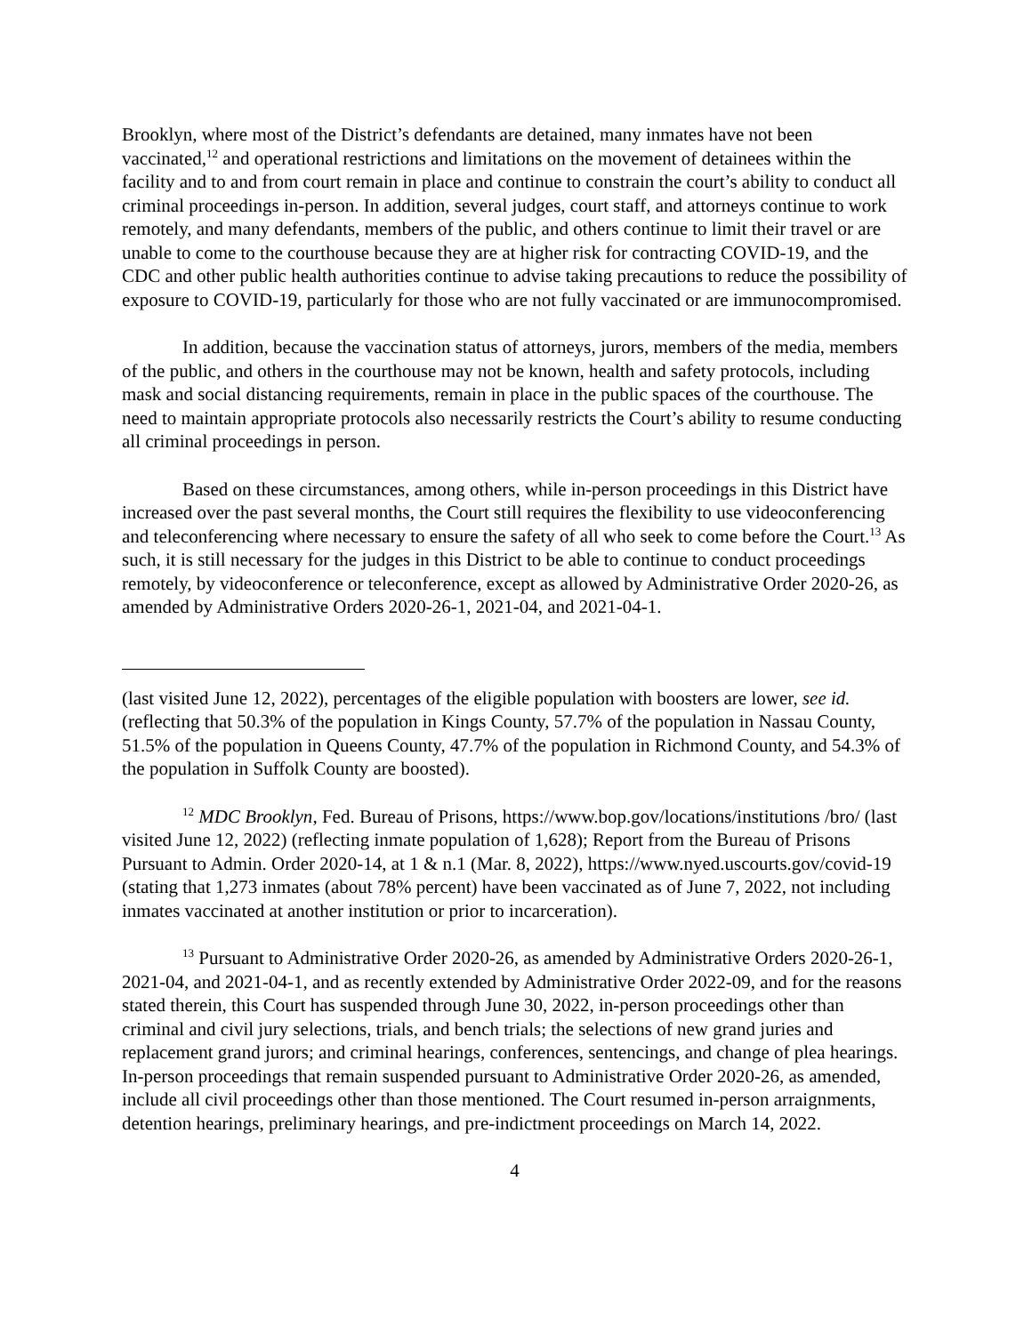Brooklyn, where most of the District’s defendants are detained, many inmates have not been vaccinated,<sup>12</sup> and operational restrictions and limitations on the movement of detainees within the facility and to and from court remain in place and continue to constrain the court’s ability to conduct all criminal proceedings in-person. In addition, several judges, court staff, and attorneys continue to work remotely, and many defendants, members of the public, and others continue to limit their travel or are unable to come to the courthouse because they are at higher risk for contracting COVID-19, and the CDC and other public health authorities continue to advise taking precautions to reduce the possibility of exposure to COVID-19, particularly for those who are not fully vaccinated or are immunocompromised.
In addition, because the vaccination status of attorneys, jurors, members of the media, members of the public, and others in the courthouse may not be known, health and safety protocols, including mask and social distancing requirements, remain in place in the public spaces of the courthouse. The need to maintain appropriate protocols also necessarily restricts the Court’s ability to resume conducting all criminal proceedings in person.
Based on these circumstances, among others, while in-person proceedings in this District have increased over the past several months, the Court still requires the flexibility to use videoconferencing and teleconferencing where necessary to ensure the safety of all who seek to come before the Court.<sup>13</sup> As such, it is still necessary for the judges in this District to be able to continue to conduct proceedings remotely, by videoconference or teleconference, except as allowed by Administrative Order 2020-26, as amended by Administrative Orders 2020-26-1, 2021-04, and 2021-04-1.
(last visited June 12, 2022), percentages of the eligible population with boosters are lower, see id. (reflecting that 50.3% of the population in Kings County, 57.7% of the population in Nassau County, 51.5% of the population in Queens County, 47.7% of the population in Richmond County, and 54.3% of the population in Suffolk County are boosted).
<sup>12</sup> MDC Brooklyn, Fed. Bureau of Prisons, https://www.bop.gov/locations/institutions /bro/ (last visited June 12, 2022) (reflecting inmate population of 1,628); Report from the Bureau of Prisons Pursuant to Admin. Order 2020-14, at 1 & n.1 (Mar. 8, 2022), https://www.nyed.uscourts.gov/covid-19 (stating that 1,273 inmates (about 78% percent) have been vaccinated as of June 7, 2022, not including inmates vaccinated at another institution or prior to incarceration).
<sup>13</sup> Pursuant to Administrative Order 2020-26, as amended by Administrative Orders 2020-26-1, 2021-04, and 2021-04-1, and as recently extended by Administrative Order 2022-09, and for the reasons stated therein, this Court has suspended through June 30, 2022, in-person proceedings other than criminal and civil jury selections, trials, and bench trials; the selections of new grand juries and replacement grand jurors; and criminal hearings, conferences, sentencings, and change of plea hearings. In-person proceedings that remain suspended pursuant to Administrative Order 2020-26, as amended, include all civil proceedings other than those mentioned. The Court resumed in-person arraignments, detention hearings, preliminary hearings, and pre-indictment proceedings on March 14, 2022.
4